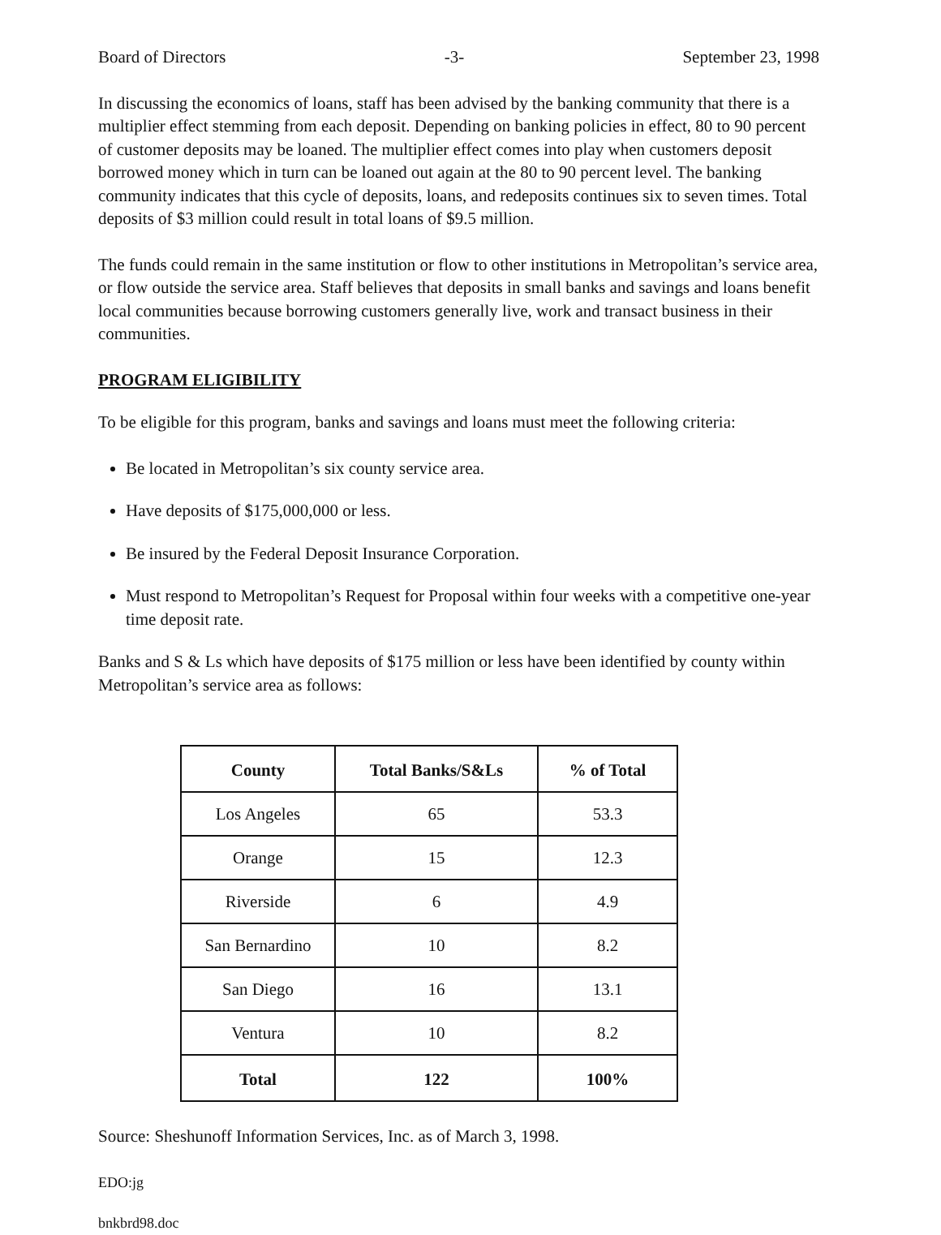Board of Directors -3- September 23, 1998
In discussing the economics of loans, staff has been advised by the banking community that there is a multiplier effect stemming from each deposit. Depending on banking policies in effect, 80 to 90 percent of customer deposits may be loaned. The multiplier effect comes into play when customers deposit borrowed money which in turn can be loaned out again at the 80 to 90 percent level. The banking community indicates that this cycle of deposits, loans, and redeposits continues six to seven times. Total deposits of $3 million could result in total loans of $9.5 million.
The funds could remain in the same institution or flow to other institutions in Metropolitan’s service area, or flow outside the service area. Staff believes that deposits in small banks and savings and loans benefit local communities because borrowing customers generally live, work and transact business in their communities.
PROGRAM ELIGIBILITY
To be eligible for this program, banks and savings and loans must meet the following criteria:
Be located in Metropolitan’s six county service area.
Have deposits of $175,000,000 or less.
Be insured by the Federal Deposit Insurance Corporation.
Must respond to Metropolitan’s Request for Proposal within four weeks with a competitive one-year time deposit rate.
Banks and S & Ls which have deposits of $175 million or less have been identified by county within Metropolitan’s service area as follows:
| County | Total Banks/S&Ls | % of Total |
| --- | --- | --- |
| Los Angeles | 65 | 53.3 |
| Orange | 15 | 12.3 |
| Riverside | 6 | 4.9 |
| San Bernardino | 10 | 8.2 |
| San Diego | 16 | 13.1 |
| Ventura | 10 | 8.2 |
| Total | 122 | 100% |
Source: Sheshunoff Information Services, Inc. as of March 3, 1998.
EDO:jg
bnkbrd98.doc